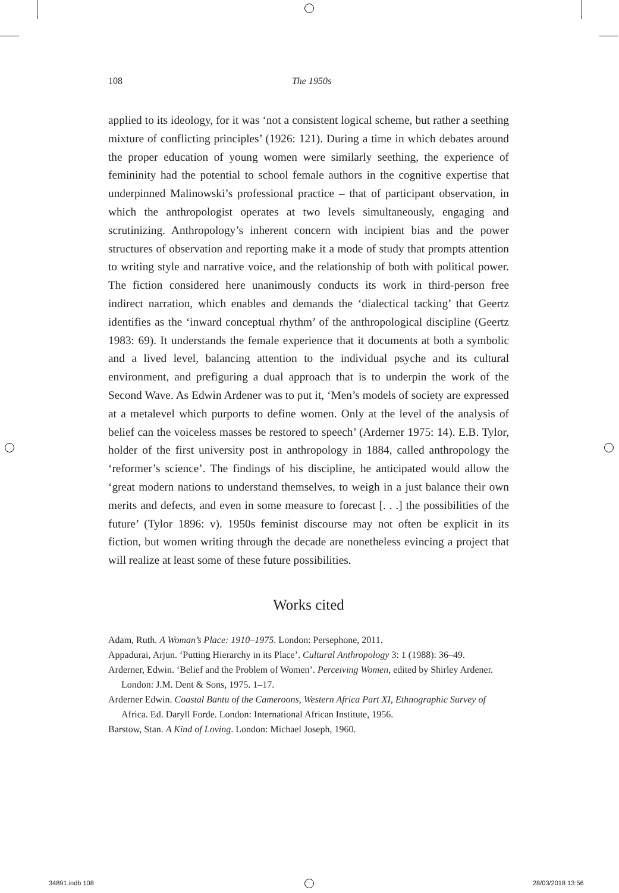108 The 1950s
applied to its ideology, for it was ‘not a consistent logical scheme, but rather a seething mixture of conflicting principles’ (1926: 121). During a time in which debates around the proper education of young women were similarly seething, the experience of femininity had the potential to school female authors in the cognitive expertise that underpinned Malinowski’s professional practice – that of participant observation, in which the anthropologist operates at two levels simultaneously, engaging and scrutinizing. Anthropology’s inherent concern with incipient bias and the power structures of observation and reporting make it a mode of study that prompts attention to writing style and narrative voice, and the relationship of both with political power. The fiction considered here unanimously conducts its work in third-person free indirect narration, which enables and demands the ‘dialectical tacking’ that Geertz identifies as the ‘inward conceptual rhythm’ of the anthropological discipline (Geertz 1983: 69). It understands the female experience that it documents at both a symbolic and a lived level, balancing attention to the individual psyche and its cultural environment, and prefiguring a dual approach that is to underpin the work of the Second Wave. As Edwin Ardener was to put it, ‘Men’s models of society are expressed at a metalevel which purports to define women. Only at the level of the analysis of belief can the voiceless masses be restored to speech’ (Arderner 1975: 14). E.B. Tylor, holder of the first university post in anthropology in 1884, called anthropology the ‘reformer’s science’. The findings of his discipline, he anticipated would allow the ‘great modern nations to understand themselves, to weigh in a just balance their own merits and defects, and even in some measure to forecast [. . .] the possibilities of the future’ (Tylor 1896: v). 1950s feminist discourse may not often be explicit in its fiction, but women writing through the decade are nonetheless evincing a project that will realize at least some of these future possibilities.
Works cited
Adam, Ruth. A Woman’s Place: 1910–1975. London: Persephone, 2011.
Appadurai, Arjun. ‘Putting Hierarchy in its Place’. Cultural Anthropology 3: 1 (1988): 36–49.
Arderner, Edwin. ‘Belief and the Problem of Women’. Perceiving Women, edited by Shirley Ardener. London: J.M. Dent & Sons, 1975. 1–17.
Arderner Edwin. Coastal Bantu of the Cameroons, Western Africa Part XI, Ethnographic Survey of Africa. Ed. Daryll Forde. London: International African Institute, 1956.
Barstow, Stan. A Kind of Loving. London: Michael Joseph, 1960.
34891.indb 108 28/03/2018 13:56